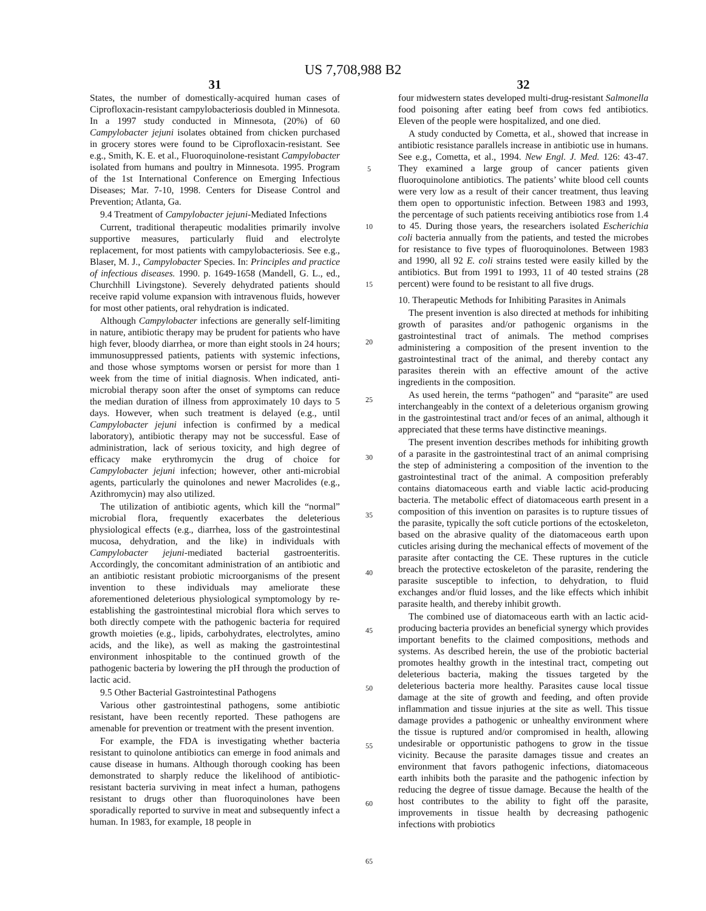US 7,708,988 B2
31
States, the number of domestically-acquired human cases of Ciprofloxacin-resistant campylobacteriosis doubled in Minnesota. In a 1997 study conducted in Minnesota, (20%) of 60 Campylobacter jejuni isolates obtained from chicken purchased in grocery stores were found to be Ciprofloxacin-resistant. See e.g., Smith, K. E. et al., Fluoroquinolone-resistant Campylobacter isolated from humans and poultry in Minnesota. 1995. Program of the 1st International Conference on Emerging Infectious Diseases; Mar. 7-10, 1998. Centers for Disease Control and Prevention; Atlanta, Ga.
9.4 Treatment of Campylobacter jejuni-Mediated Infections
Current, traditional therapeutic modalities primarily involve supportive measures, particularly fluid and electrolyte replacement, for most patients with campylobacteriosis. See e.g., Blaser, M. J., Campylobacter Species. In: Principles and practice of infectious diseases. 1990. p. 1649-1658 (Mandell, G. L., ed., Churchhill Livingstone). Severely dehydrated patients should receive rapid volume expansion with intravenous fluids, however for most other patients, oral rehydration is indicated.
Although Campylobacter infections are generally self-limiting in nature, antibiotic therapy may be prudent for patients who have high fever, bloody diarrhea, or more than eight stools in 24 hours; immunosuppressed patients, patients with systemic infections, and those whose symptoms worsen or persist for more than 1 week from the time of initial diagnosis. When indicated, anti-microbial therapy soon after the onset of symptoms can reduce the median duration of illness from approximately 10 days to 5 days. However, when such treatment is delayed (e.g., until Campylobacter jejuni infection is confirmed by a medical laboratory), antibiotic therapy may not be successful. Ease of administration, lack of serious toxicity, and high degree of efficacy make erythromycin the drug of choice for Campylobacter jejuni infection; however, other anti-microbial agents, particularly the quinolones and newer Macrolides (e.g., Azithromycin) may also utilized.
The utilization of antibiotic agents, which kill the “normal” microbial flora, frequently exacerbates the deleterious physiological effects (e.g., diarrhea, loss of the gastrointestinal mucosa, dehydration, and the like) in individuals with Campylobacter jejuni-mediated bacterial gastroenteritis. Accordingly, the concomitant administration of an antibiotic and an antibiotic resistant probiotic microorganisms of the present invention to these individuals may ameliorate these aforementioned deleterious physiological symptomology by re-establishing the gastrointestinal microbial flora which serves to both directly compete with the pathogenic bacteria for required growth moieties (e.g., lipids, carbohydrates, electrolytes, amino acids, and the like), as well as making the gastrointestinal environment inhospitable to the continued growth of the pathogenic bacteria by lowering the pH through the production of lactic acid.
9.5 Other Bacterial Gastrointestinal Pathogens
Various other gastrointestinal pathogens, some antibiotic resistant, have been recently reported. These pathogens are amenable for prevention or treatment with the present invention.
For example, the FDA is investigating whether bacteria resistant to quinolone antibiotics can emerge in food animals and cause disease in humans. Although thorough cooking has been demonstrated to sharply reduce the likelihood of antibiotic-resistant bacteria surviving in meat infect a human, pathogens resistant to drugs other than fluoroquinolones have been sporadically reported to survive in meat and subsequently infect a human. In 1983, for example, 18 people in
5
10
15
20
25
30
35
40
45
50
55
60
65
32
four midwestern states developed multi-drug-resistant Salmonella food poisoning after eating beef from cows fed antibiotics. Eleven of the people were hospitalized, and one died.
A study conducted by Cometta, et al., showed that increase in antibiotic resistance parallels increase in antibiotic use in humans. See e.g., Cometta, et al., 1994. New Engl. J. Med. 126: 43-47. They examined a large group of cancer patients given fluoroquinolone antibiotics. The patients’ white blood cell counts were very low as a result of their cancer treatment, thus leaving them open to opportunistic infection. Between 1983 and 1993, the percentage of such patients receiving antibiotics rose from 1.4 to 45. During those years, the researchers isolated Escherichia coli bacteria annually from the patients, and tested the microbes for resistance to five types of fluoroquinolones. Between 1983 and 1990, all 92 E. coli strains tested were easily killed by the antibiotics. But from 1991 to 1993, 11 of 40 tested strains (28 percent) were found to be resistant to all five drugs.
10. Therapeutic Methods for Inhibiting Parasites in Animals
The present invention is also directed at methods for inhibiting growth of parasites and/or pathogenic organisms in the gastrointestinal tract of animals. The method comprises administering a composition of the present invention to the gastrointestinal tract of the animal, and thereby contact any parasites therein with an effective amount of the active ingredients in the composition.
As used herein, the terms “pathogen” and “parasite” are used interchangeably in the context of a deleterious organism growing in the gastrointestinal tract and/or feces of an animal, although it appreciated that these terms have distinctive meanings.
The present invention describes methods for inhibiting growth of a parasite in the gastrointestinal tract of an animal comprising the step of administering a composition of the invention to the gastrointestinal tract of the animal. A composition preferably contains diatomaceous earth and viable lactic acid-producing bacteria. The metabolic effect of diatomaceous earth present in a composition of this invention on parasites is to rupture tissues of the parasite, typically the soft cuticle portions of the ectoskeleton, based on the abrasive quality of the diatomaceous earth upon cuticles arising during the mechanical effects of movement of the parasite after contacting the CE. These ruptures in the cuticle breach the protective ectoskeleton of the parasite, rendering the parasite susceptible to infection, to dehydration, to fluid exchanges and/or fluid losses, and the like effects which inhibit parasite health, and thereby inhibit growth.
The combined use of diatomaceous earth with an lactic acid-producing bacteria provides an beneficial synergy which provides important benefits to the claimed compositions, methods and systems. As described herein, the use of the probiotic bacterial promotes healthy growth in the intestinal tract, competing out deleterious bacteria, making the tissues targeted by the deleterious bacteria more healthy. Parasites cause local tissue damage at the site of growth and feeding, and often provide inflammation and tissue injuries at the site as well. This tissue damage provides a pathogenic or unhealthy environment where the tissue is ruptured and/or compromised in health, allowing undesirable or opportunistic pathogens to grow in the tissue vicinity. Because the parasite damages tissue and creates an environment that favors pathogenic infections, diatomaceous earth inhibits both the parasite and the pathogenic infection by reducing the degree of tissue damage. Because the health of the host contributes to the ability to fight off the parasite, improvements in tissue health by decreasing pathogenic infections with probiotics